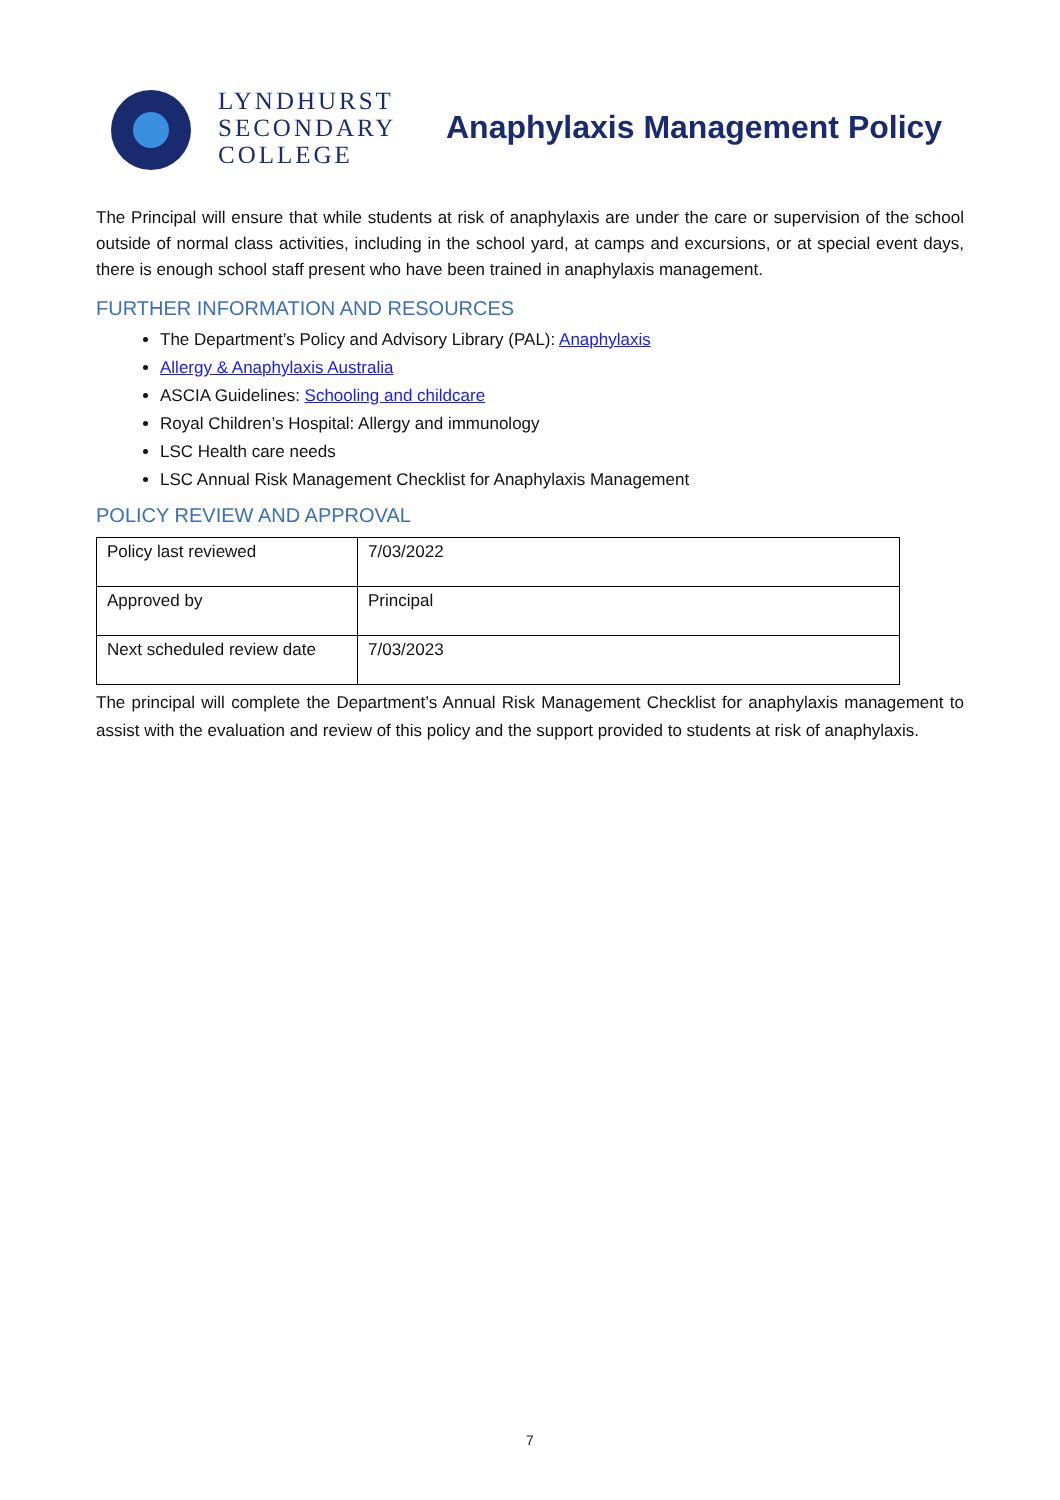LYNDHURST
SECONDARY
COLLEGE
Anaphylaxis Management Policy
The Principal will ensure that while students at risk of anaphylaxis are under the care or supervision of the school outside of normal class activities, including in the school yard, at camps and excursions, or at special event days, there is enough school staff present who have been trained in anaphylaxis management.
FURTHER INFORMATION AND RESOURCES
The Department’s Policy and Advisory Library (PAL): Anaphylaxis
Allergy & Anaphylaxis Australia
ASCIA Guidelines: Schooling and childcare
Royal Children’s Hospital: Allergy and immunology
LSC Health care needs
LSC Annual Risk Management Checklist for Anaphylaxis Management
POLICY REVIEW AND APPROVAL
| Policy last reviewed | 7/03/2022 |
| Approved by | Principal |
| Next scheduled review date | 7/03/2023 |
The principal will complete the Department’s Annual Risk Management Checklist for anaphylaxis management to assist with the evaluation and review of this policy and the support provided to students at risk of anaphylaxis.
7